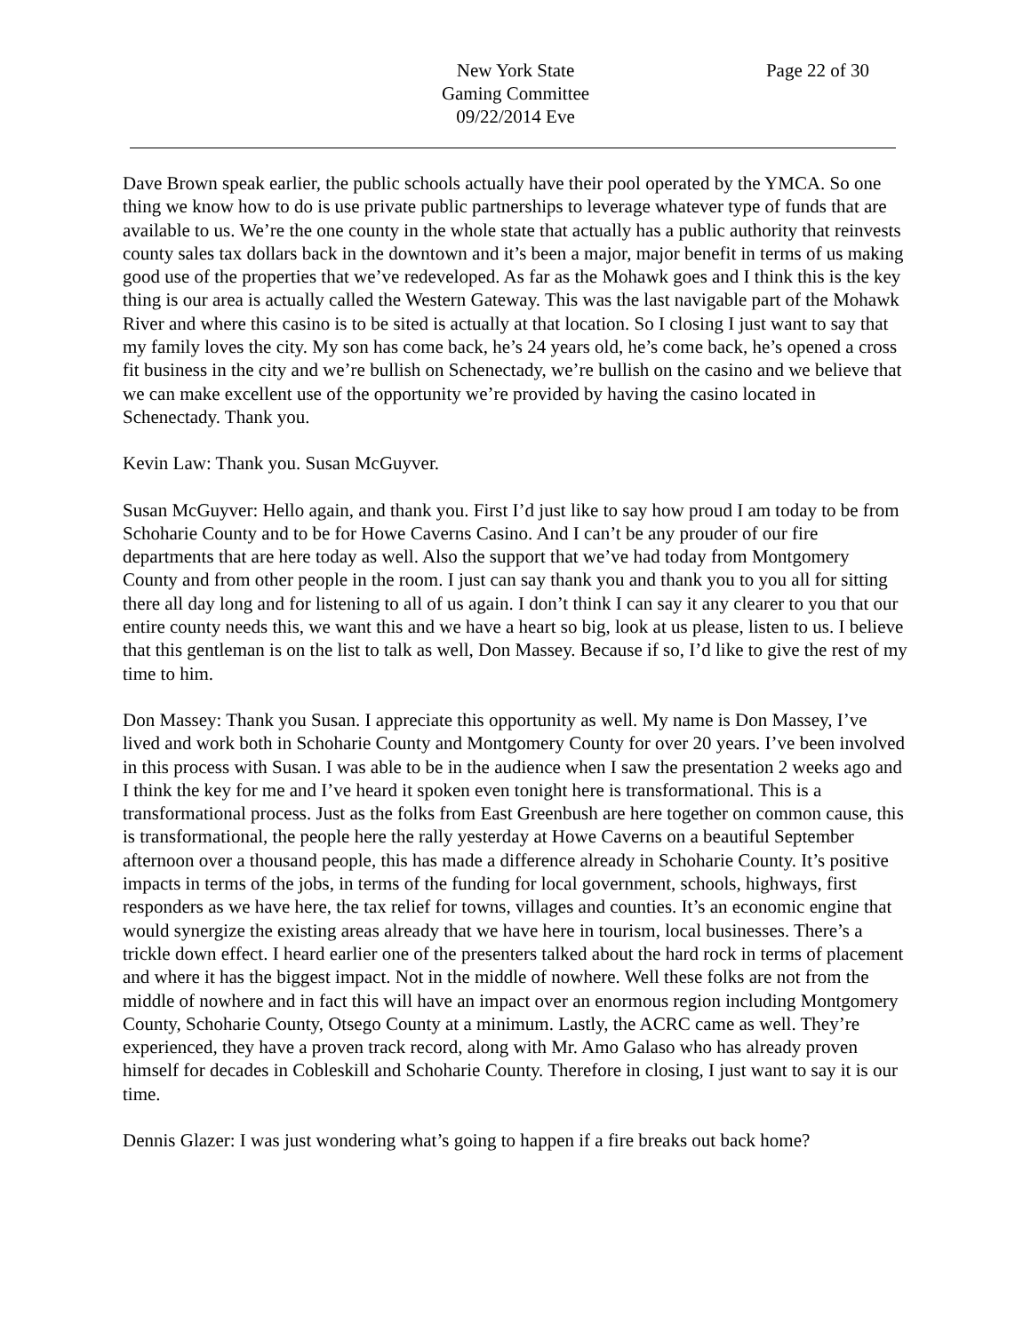New York State
Page 22 of 30
Gaming Committee
09/22/2014 Eve
Dave Brown speak earlier, the public schools actually have their pool operated by the YMCA. So one thing we know how to do is use private public partnerships to leverage whatever type of funds that are available to us. We’re the one county in the whole state that actually has a public authority that reinvests county sales tax dollars back in the downtown and it’s been a major, major benefit in terms of us making good use of the properties that we’ve redeveloped. As far as the Mohawk goes and I think this is the key thing is our area is actually called the Western Gateway. This was the last navigable part of the Mohawk River and where this casino is to be sited is actually at that location. So I closing I just want to say that my family loves the city. My son has come back, he’s 24 years old, he’s come back, he’s opened a cross fit business in the city and we’re bullish on Schenectady, we’re bullish on the casino and we believe that we can make excellent use of the opportunity we’re provided by having the casino located in Schenectady. Thank you.
Kevin Law: Thank you. Susan McGuyver.
Susan McGuyver: Hello again, and thank you. First I’d just like to say how proud I am today to be from Schoharie County and to be for Howe Caverns Casino. And I can’t be any prouder of our fire departments that are here today as well. Also the support that we’ve had today from Montgomery County and from other people in the room. I just can say thank you and thank you to you all for sitting there all day long and for listening to all of us again. I don’t think I can say it any clearer to you that our entire county needs this, we want this and we have a heart so big, look at us please, listen to us. I believe that this gentleman is on the list to talk as well, Don Massey. Because if so, I’d like to give the rest of my time to him.
Don Massey: Thank you Susan. I appreciate this opportunity as well. My name is Don Massey, I’ve lived and work both in Schoharie County and Montgomery County for over 20 years. I’ve been involved in this process with Susan. I was able to be in the audience when I saw the presentation 2 weeks ago and I think the key for me and I’ve heard it spoken even tonight here is transformational. This is a transformational process. Just as the folks from East Greenbush are here together on common cause, this is transformational, the people here the rally yesterday at Howe Caverns on a beautiful September afternoon over a thousand people, this has made a difference already in Schoharie County. It’s positive impacts in terms of the jobs, in terms of the funding for local government, schools, highways, first responders as we have here, the tax relief for towns, villages and counties. It’s an economic engine that would synergize the existing areas already that we have here in tourism, local businesses. There’s a trickle down effect. I heard earlier one of the presenters talked about the hard rock in terms of placement and where it has the biggest impact. Not in the middle of nowhere. Well these folks are not from the middle of nowhere and in fact this will have an impact over an enormous region including Montgomery County, Schoharie County, Otsego County at a minimum. Lastly, the ACRC came as well. They’re experienced, they have a proven track record, along with Mr. Amo Galaso who has already proven himself for decades in Cobleskill and Schoharie County. Therefore in closing, I just want to say it is our time.
Dennis Glazer: I was just wondering what’s going to happen if a fire breaks out back home?